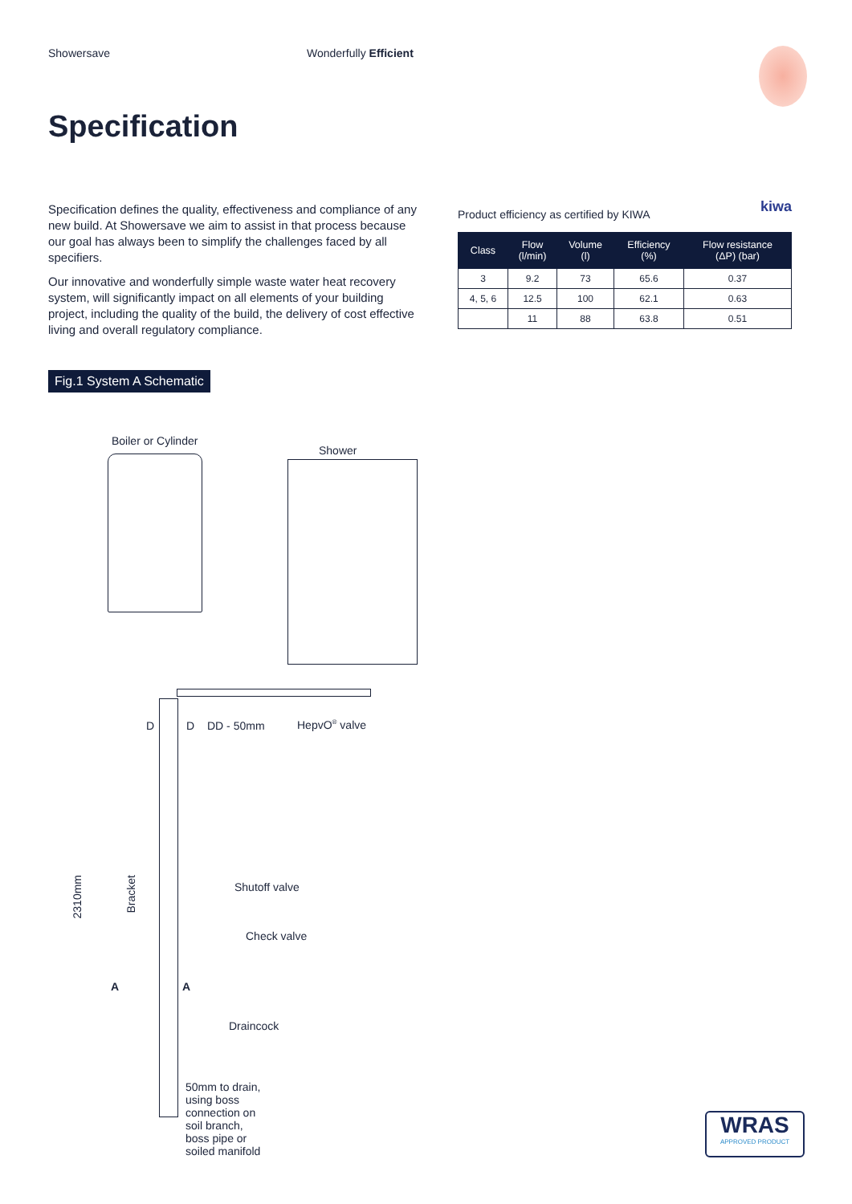Showersave Wonderfully Efficient
Specification
Specification defines the quality, effectiveness and compliance of any new build. At Showersave we aim to assist in that process because our goal has always been to simplify the challenges faced by all specifiers.
Our innovative and wonderfully simple waste water heat recovery system, will significantly impact on all elements of your building project, including the quality of the build, the delivery of cost effective living and overall regulatory compliance.
Product efficiency as certified by KIWA kiwa
| Class | Flow (l/min) | Volume (l) | Efficiency (%) | Flow resistance (ΔP) (bar) |
| --- | --- | --- | --- | --- |
| 3 | 9.2 | 73 | 65.6 | 0.37 |
| 4, 5, 6 | 12.5 | 100 | 62.1 | 0.63 |
| | 11 | 88 | 63.8 | 0.51 |
Fig.1 System A Schematic
Boiler or Cylinder
Shower
D D DD - 50mm HepvO<sup>®</sup> valve
2310mm
Bracket
Shutoff valve
Check valve
A A
Draincock
50mm to drain,
using boss
connection on
soil branch,
boss pipe or
soiled manifold
WRAS
APPROVED PRODUCT